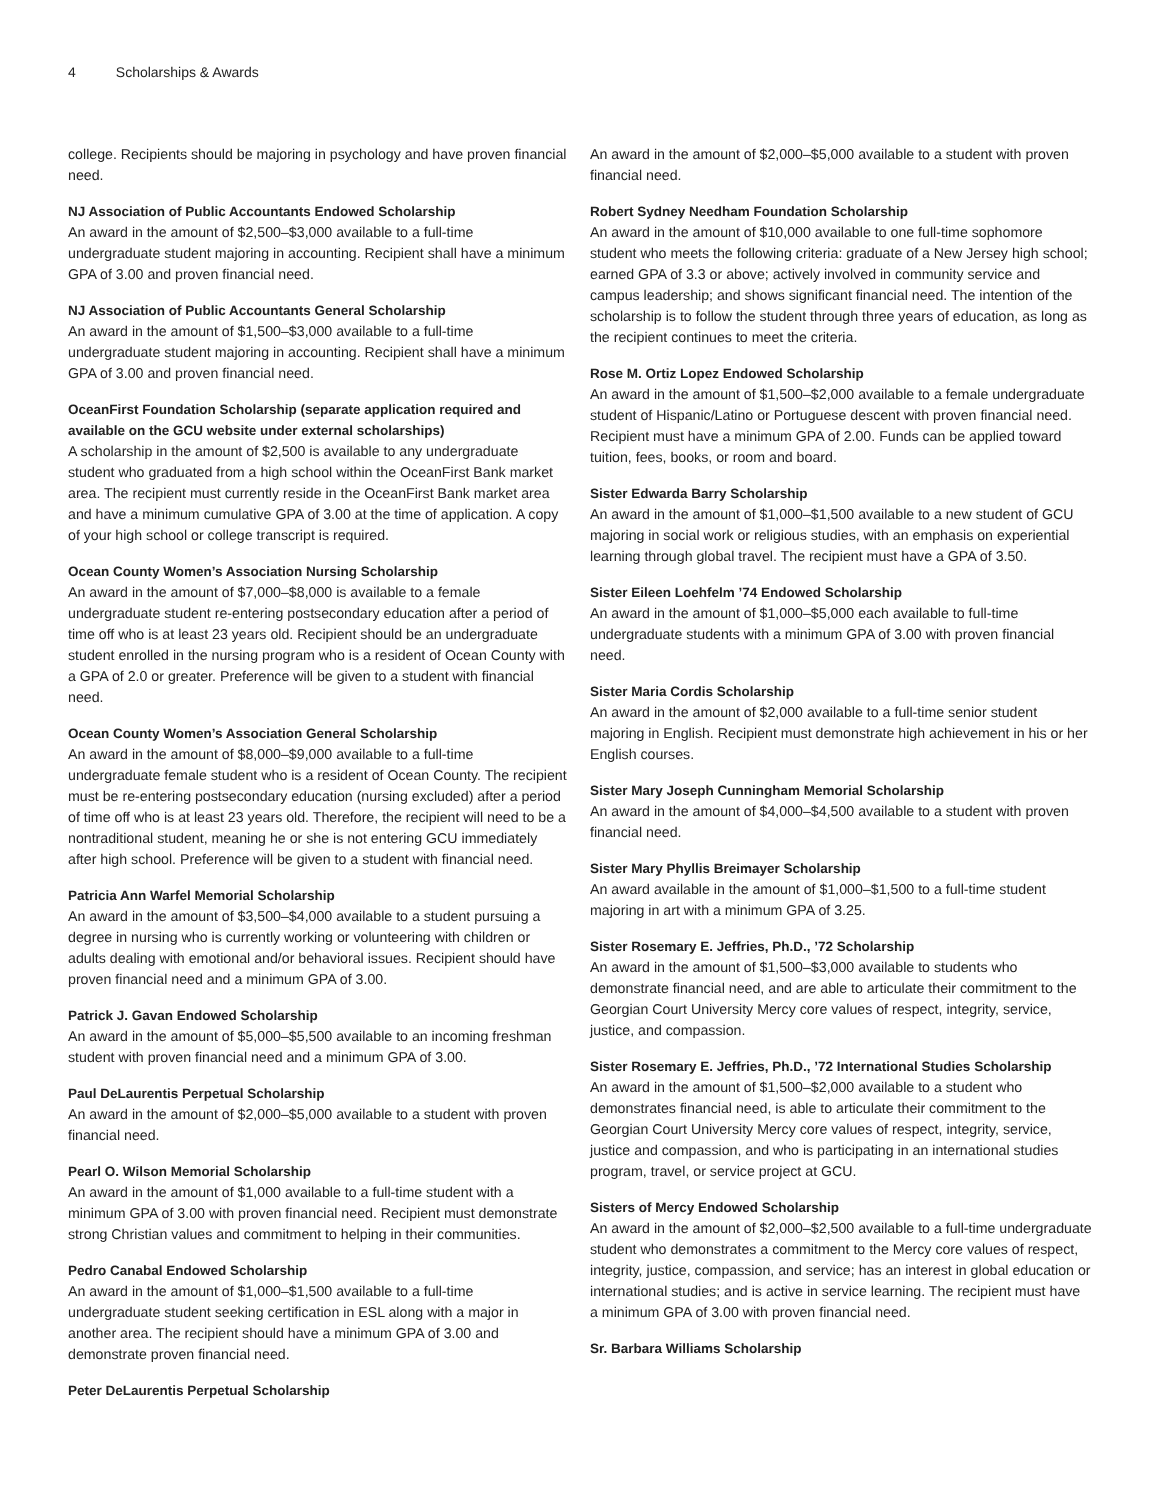4 Scholarships & Awards
college. Recipients should be majoring in psychology and have proven financial need.
NJ Association of Public Accountants Endowed Scholarship
An award in the amount of $2,500–$3,000 available to a full-time undergraduate student majoring in accounting. Recipient shall have a minimum GPA of 3.00 and proven financial need.
NJ Association of Public Accountants General Scholarship
An award in the amount of $1,500–$3,000 available to a full-time undergraduate student majoring in accounting. Recipient shall have a minimum GPA of 3.00 and proven financial need.
OceanFirst Foundation Scholarship (separate application required and available on the GCU website under external scholarships)
A scholarship in the amount of $2,500 is available to any undergraduate student who graduated from a high school within the OceanFirst Bank market area. The recipient must currently reside in the OceanFirst Bank market area and have a minimum cumulative GPA of 3.00 at the time of application. A copy of your high school or college transcript is required.
Ocean County Women’s Association Nursing Scholarship
An award in the amount of $7,000–$8,000 is available to a female undergraduate student re-entering postsecondary education after a period of time off who is at least 23 years old. Recipient should be an undergraduate student enrolled in the nursing program who is a resident of Ocean County with a GPA of 2.0 or greater. Preference will be given to a student with financial need.
Ocean County Women’s Association General Scholarship
An award in the amount of $8,000–$9,000 available to a full-time undergraduate female student who is a resident of Ocean County. The recipient must be re-entering postsecondary education (nursing excluded) after a period of time off who is at least 23 years old. Therefore, the recipient will need to be a nontraditional student, meaning he or she is not entering GCU immediately after high school. Preference will be given to a student with financial need.
Patricia Ann Warfel Memorial Scholarship
An award in the amount of $3,500–$4,000 available to a student pursuing a degree in nursing who is currently working or volunteering with children or adults dealing with emotional and/or behavioral issues. Recipient should have proven financial need and a minimum GPA of 3.00.
Patrick J. Gavan Endowed Scholarship
An award in the amount of $5,000–$5,500 available to an incoming freshman student with proven financial need and a minimum GPA of 3.00.
Paul DeLaurentis Perpetual Scholarship
An award in the amount of $2,000–$5,000 available to a student with proven financial need.
Pearl O. Wilson Memorial Scholarship
An award in the amount of $1,000 available to a full-time student with a minimum GPA of 3.00 with proven financial need. Recipient must demonstrate strong Christian values and commitment to helping in their communities.
Pedro Canabal Endowed Scholarship
An award in the amount of $1,000–$1,500 available to a full-time undergraduate student seeking certification in ESL along with a major in another area. The recipient should have a minimum GPA of 3.00 and demonstrate proven financial need.
Peter DeLaurentis Perpetual Scholarship
An award in the amount of $2,000–$5,000 available to a student with proven financial need.
Robert Sydney Needham Foundation Scholarship
An award in the amount of $10,000 available to one full-time sophomore student who meets the following criteria: graduate of a New Jersey high school; earned GPA of 3.3 or above; actively involved in community service and campus leadership; and shows significant financial need. The intention of the scholarship is to follow the student through three years of education, as long as the recipient continues to meet the criteria.
Rose M. Ortiz Lopez Endowed Scholarship
An award in the amount of $1,500–$2,000 available to a female undergraduate student of Hispanic/Latino or Portuguese descent with proven financial need. Recipient must have a minimum GPA of 2.00. Funds can be applied toward tuition, fees, books, or room and board.
Sister Edwarda Barry Scholarship
An award in the amount of $1,000–$1,500 available to a new student of GCU majoring in social work or religious studies, with an emphasis on experiential learning through global travel. The recipient must have a GPA of 3.50.
Sister Eileen Loehfelm ’74 Endowed Scholarship
An award in the amount of $1,000–$5,000 each available to full-time undergraduate students with a minimum GPA of 3.00 with proven financial need.
Sister Maria Cordis Scholarship
An award in the amount of $2,000 available to a full-time senior student majoring in English. Recipient must demonstrate high achievement in his or her English courses.
Sister Mary Joseph Cunningham Memorial Scholarship
An award in the amount of $4,000–$4,500 available to a student with proven financial need.
Sister Mary Phyllis Breimayer Scholarship
An award available in the amount of $1,000–$1,500 to a full-time student majoring in art with a minimum GPA of 3.25.
Sister Rosemary E. Jeffries, Ph.D., ’72 Scholarship
An award in the amount of $1,500–$3,000 available to students who demonstrate financial need, and are able to articulate their commitment to the Georgian Court University Mercy core values of respect, integrity, service, justice, and compassion.
Sister Rosemary E. Jeffries, Ph.D., ’72 International Studies Scholarship
An award in the amount of $1,500–$2,000 available to a student who demonstrates financial need, is able to articulate their commitment to the Georgian Court University Mercy core values of respect, integrity, service, justice and compassion, and who is participating in an international studies program, travel, or service project at GCU.
Sisters of Mercy Endowed Scholarship
An award in the amount of $2,000–$2,500 available to a full-time undergraduate student who demonstrates a commitment to the Mercy core values of respect, integrity, justice, compassion, and service; has an interest in global education or international studies; and is active in service learning. The recipient must have a minimum GPA of 3.00 with proven financial need.
Sr. Barbara Williams Scholarship